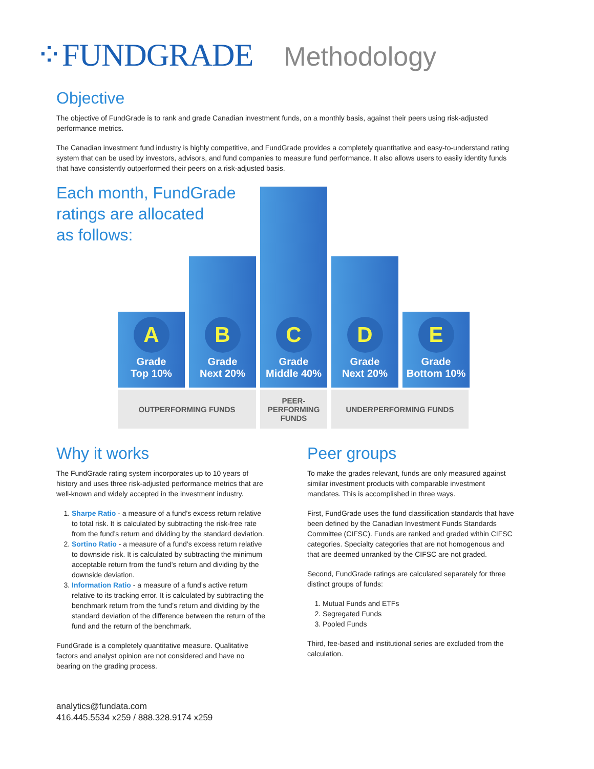⁘FUNDGRADE Methodology
Objective
The objective of FundGrade is to rank and grade Canadian investment funds, on a monthly basis, against their peers using risk-adjusted performance metrics.
The Canadian investment fund industry is highly competitive, and FundGrade provides a completely quantitative and easy-to-understand rating system that can be used by investors, advisors, and fund companies to measure fund performance. It also allows users to easily identity funds that have consistently outperformed their peers on a risk-adjusted basis.
Each month, FundGrade
ratings are allocated
as follows:
A
Grade
Top 10%
B
Grade
Next 20%
C
Grade
Middle 40%
D
Grade
Next 20%
E
Grade
Bottom 10%
OUTPERFORMING FUNDS
PEER-
PERFORMING
FUNDS
UNDERPERFORMING FUNDS
Why it works
The FundGrade rating system incorporates up to 10 years of history and uses three risk-adjusted performance metrics that are well-known and widely accepted in the investment industry.
1. Sharpe Ratio - a measure of a fund’s excess return relative to total risk. It is calculated by subtracting the risk-free rate from the fund’s return and dividing by the standard deviation.
2. Sortino Ratio - a measure of a fund’s excess return relative to downside risk. It is calculated by subtracting the minimum acceptable return from the fund’s return and dividing by the downside deviation.
3. Information Ratio - a measure of a fund’s active return relative to its tracking error. It is calculated by subtracting the benchmark return from the fund’s return and dividing by the standard deviation of the difference between the return of the fund and the return of the benchmark.
FundGrade is a completely quantitative measure. Qualitative factors and analyst opinion are not considered and have no bearing on the grading process.
Peer groups
To make the grades relevant, funds are only measured against similar investment products with comparable investment mandates. This is accomplished in three ways.
First, FundGrade uses the fund classification standards that have been defined by the Canadian Investment Funds Standards Committee (CIFSC). Funds are ranked and graded within CIFSC categories. Specialty categories that are not homogenous and that are deemed unranked by the CIFSC are not graded.
Second, FundGrade ratings are calculated separately for three distinct groups of funds:
1. Mutual Funds and ETFs
2. Segregated Funds
3. Pooled Funds
Third, fee-based and institutional series are excluded from the calculation.
analytics@fundata.com
416.445.5534 x259 / 888.328.9174 x259